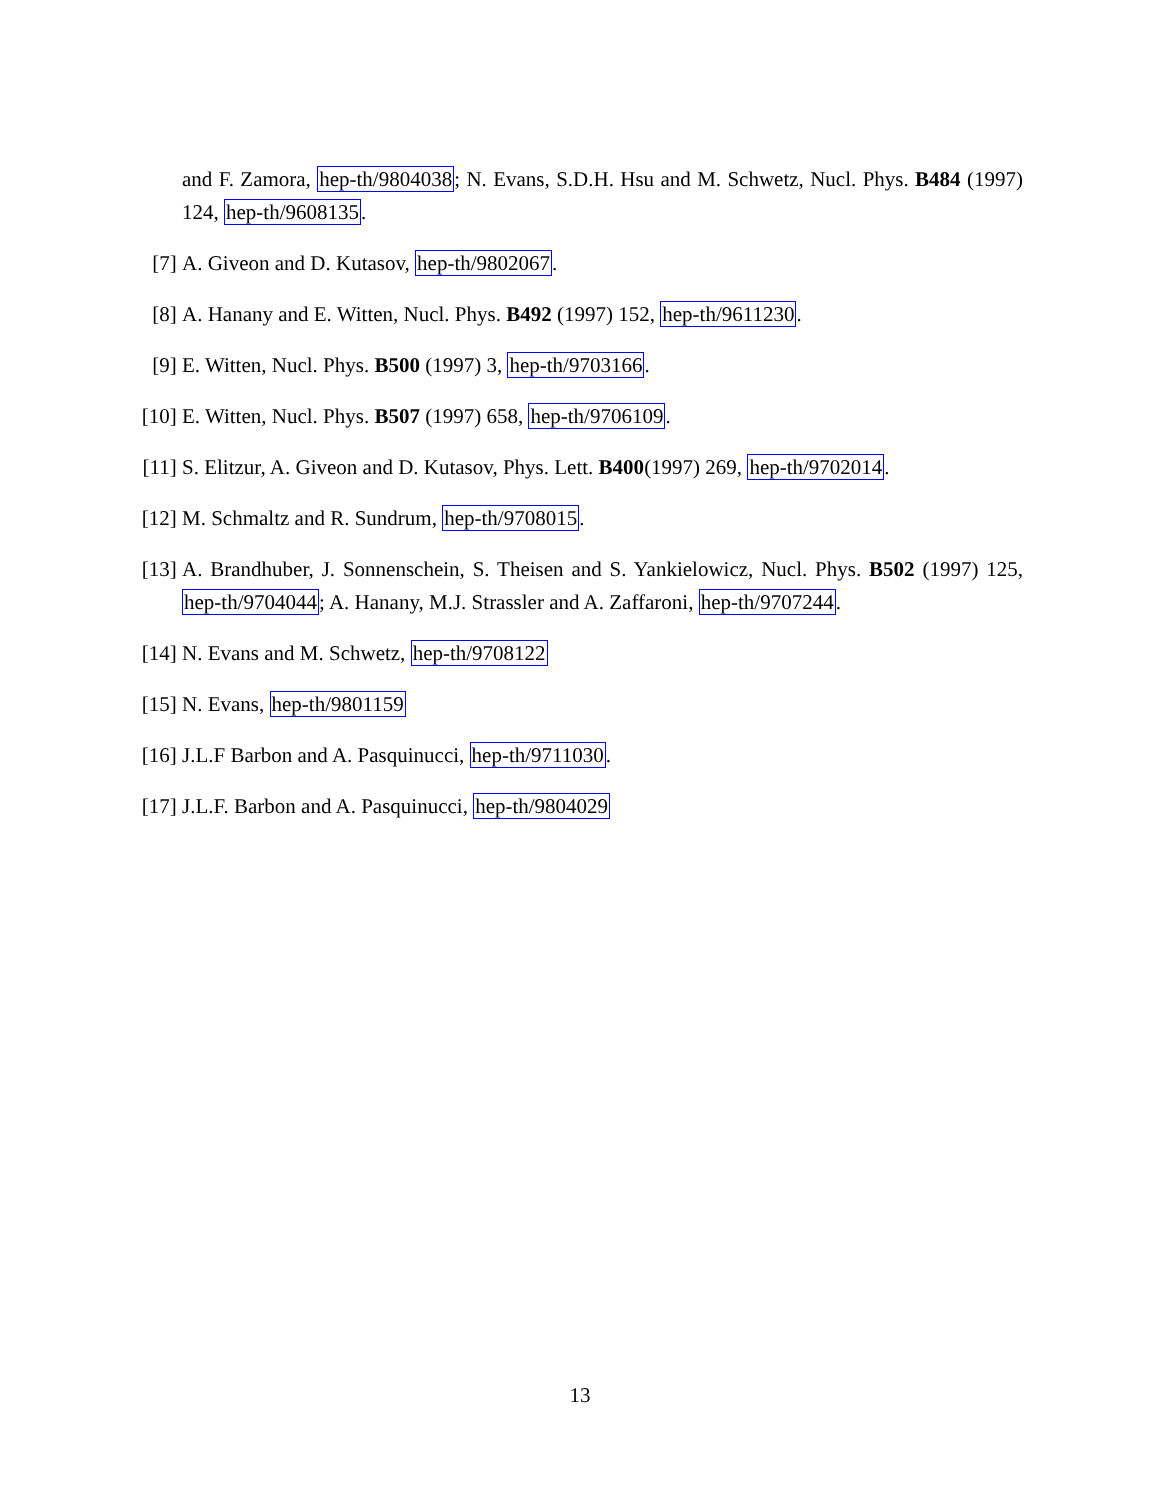and F. Zamora, hep-th/9804038; N. Evans, S.D.H. Hsu and M. Schwetz, Nucl. Phys. B484 (1997) 124, hep-th/9608135.
[7] A. Giveon and D. Kutasov, hep-th/9802067.
[8] A. Hanany and E. Witten, Nucl. Phys. B492 (1997) 152, hep-th/9611230.
[9] E. Witten, Nucl. Phys. B500 (1997) 3, hep-th/9703166.
[10] E. Witten, Nucl. Phys. B507 (1997) 658, hep-th/9706109.
[11] S. Elitzur, A. Giveon and D. Kutasov, Phys. Lett. B400(1997) 269, hep-th/9702014.
[12] M. Schmaltz and R. Sundrum, hep-th/9708015.
[13] A. Brandhuber, J. Sonnenschein, S. Theisen and S. Yankielowicz, Nucl. Phys. B502 (1997) 125, hep-th/9704044; A. Hanany, M.J. Strassler and A. Zaffaroni, hep-th/9707244.
[14] N. Evans and M. Schwetz, hep-th/9708122
[15] N. Evans, hep-th/9801159
[16] J.L.F Barbon and A. Pasquinucci, hep-th/9711030.
[17] J.L.F. Barbon and A. Pasquinucci, hep-th/9804029
13